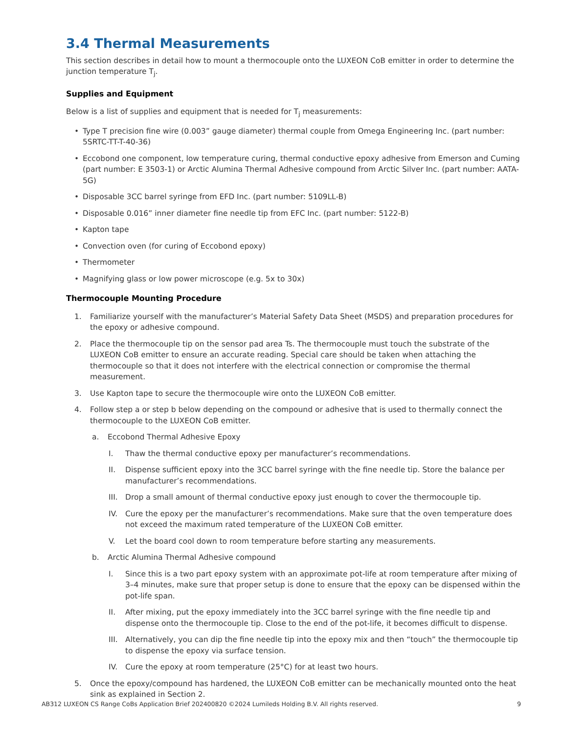3.4 Thermal Measurements
This section describes in detail how to mount a thermocouple onto the LUXEON CoB emitter in order to determine the junction temperature T<sub>j</sub>.
Supplies and Equipment
Below is a list of supplies and equipment that is needed for T<sub>j</sub> measurements:
• Type T precision fine wire (0.003” gauge diameter) thermal couple from Omega Engineering Inc. (part number: 5SRTC-TT-T-40-36)
• Eccobond one component, low temperature curing, thermal conductive epoxy adhesive from Emerson and Cuming (part number: E 3503-1) or Arctic Alumina Thermal Adhesive compound from Arctic Silver Inc. (part number: AATA-5G)
• Disposable 3CC barrel syringe from EFD Inc. (part number: 5109LL-B)
• Disposable 0.016” inner diameter fine needle tip from EFC Inc. (part number: 5122-B)
• Kapton tape
• Convection oven (for curing of Eccobond epoxy)
• Thermometer
• Magnifying glass or low power microscope (e.g. 5x to 30x)
Thermocouple Mounting Procedure
1. Familiarize yourself with the manufacturer’s Material Safety Data Sheet (MSDS) and preparation procedures for the epoxy or adhesive compound.
2. Place the thermocouple tip on the sensor pad area Ts. The thermocouple must touch the substrate of the LUXEON CoB emitter to ensure an accurate reading. Special care should be taken when attaching the thermocouple so that it does not interfere with the electrical connection or compromise the thermal measurement.
3. Use Kapton tape to secure the thermocouple wire onto the LUXEON CoB emitter.
4. Follow step a or step b below depending on the compound or adhesive that is used to thermally connect the thermocouple to the LUXEON CoB emitter.
a. Eccobond Thermal Adhesive Epoxy
I. Thaw the thermal conductive epoxy per manufacturer’s recommendations.
II. Dispense sufficient epoxy into the 3CC barrel syringe with the fine needle tip. Store the balance per manufacturer’s recommendations.
III. Drop a small amount of thermal conductive epoxy just enough to cover the thermocouple tip.
IV. Cure the epoxy per the manufacturer’s recommendations. Make sure that the oven temperature does not exceed the maximum rated temperature of the LUXEON CoB emitter.
V. Let the board cool down to room temperature before starting any measurements.
b. Arctic Alumina Thermal Adhesive compound
I. Since this is a two part epoxy system with an approximate pot-life at room temperature after mixing of 3–4 minutes, make sure that proper setup is done to ensure that the epoxy can be dispensed within the pot-life span.
II. After mixing, put the epoxy immediately into the 3CC barrel syringe with the fine needle tip and dispense onto the thermocouple tip. Close to the end of the pot-life, it becomes difficult to dispense.
III. Alternatively, you can dip the fine needle tip into the epoxy mix and then “touch” the thermocouple tip to dispense the epoxy via surface tension.
IV. Cure the epoxy at room temperature (25°C) for at least two hours.
5. Once the epoxy/compound has hardened, the LUXEON CoB emitter can be mechanically mounted onto the heat sink as explained in Section 2.
AB312 LUXEON CS Range CoBs Application Brief 202400820 ©2024 Lumileds Holding B.V. All rights reserved. 9